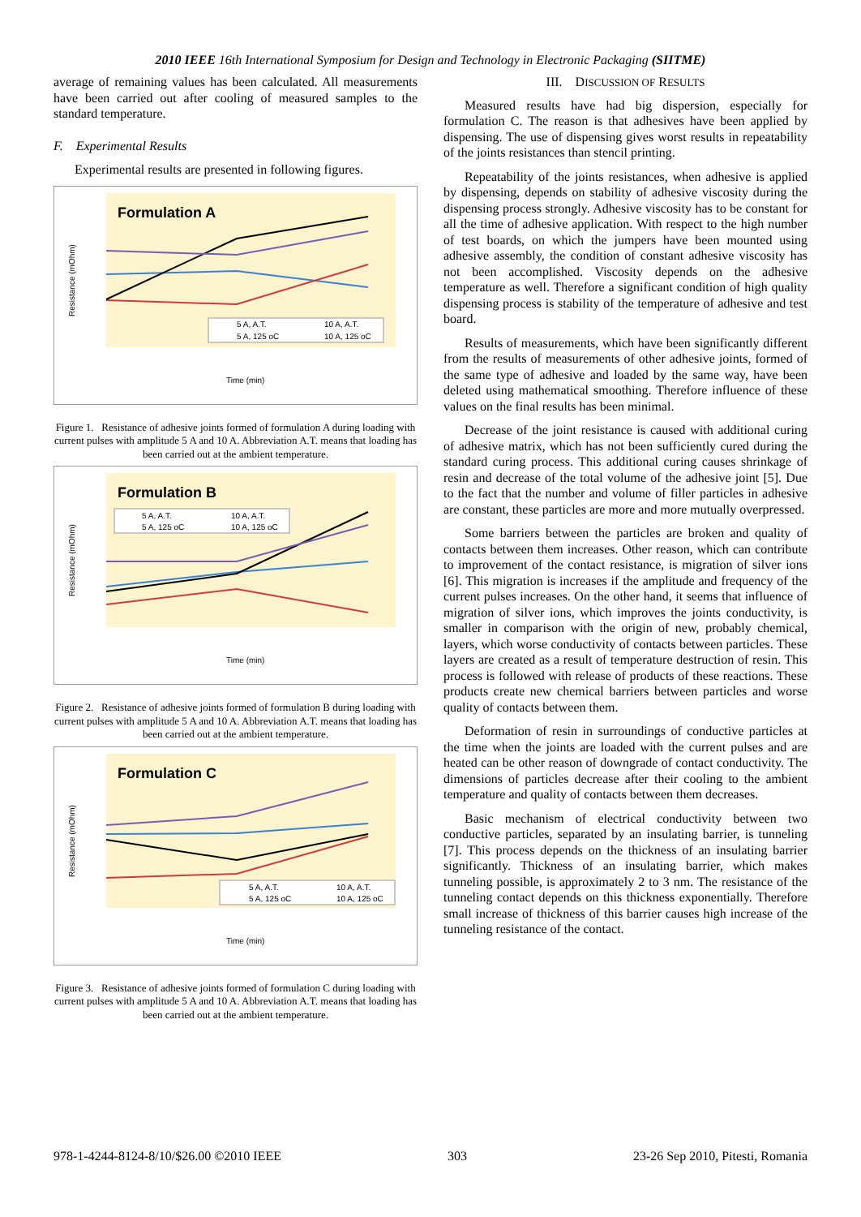2010 IEEE 16th International Symposium for Design and Technology in Electronic Packaging (SIITME)
average of remaining values has been calculated. All measurements have been carried out after cooling of measured samples to the standard temperature.
F. Experimental Results
Experimental results are presented in following figures.
Formulation A
Time (min)
Resistance (mOhm)
5 A, A.T.
10 A, A.T.
5 A, 125 oC
10 A, 125 oC
Figure 1. Resistance of adhesive joints formed of formulation A during loading with current pulses with amplitude 5 A and 10 A. Abbreviation A.T. means that loading has been carried out at the ambient temperature.
Formulation B
Time (min)
Resistance (mOhm)
5 A, A.T.
10 A, A.T.
5 A, 125 oC
10 A, 125 oC
Figure 2. Resistance of adhesive joints formed of formulation B during loading with current pulses with amplitude 5 A and 10 A. Abbreviation A.T. means that loading has been carried out at the ambient temperature.
Formulation C
Time (min)
Resistance (mOhm)
5 A, A.T.
10 A, A.T.
5 A, 125 oC
10 A, 125 oC
Figure 3. Resistance of adhesive joints formed of formulation C during loading with current pulses with amplitude 5 A and 10 A. Abbreviation A.T. means that loading has been carried out at the ambient temperature.
III. DISCUSSION OF RESULTS
Measured results have had big dispersion, especially for formulation C. The reason is that adhesives have been applied by dispensing. The use of dispensing gives worst results in repeatability of the joints resistances than stencil printing.
Repeatability of the joints resistances, when adhesive is applied by dispensing, depends on stability of adhesive viscosity during the dispensing process strongly. Adhesive viscosity has to be constant for all the time of adhesive application. With respect to the high number of test boards, on which the jumpers have been mounted using adhesive assembly, the condition of constant adhesive viscosity has not been accomplished. Viscosity depends on the adhesive temperature as well. Therefore a significant condition of high quality dispensing process is stability of the temperature of adhesive and test board.
Results of measurements, which have been significantly different from the results of measurements of other adhesive joints, formed of the same type of adhesive and loaded by the same way, have been deleted using mathematical smoothing. Therefore influence of these values on the final results has been minimal.
Decrease of the joint resistance is caused with additional curing of adhesive matrix, which has not been sufficiently cured during the standard curing process. This additional curing causes shrinkage of resin and decrease of the total volume of the adhesive joint [5]. Due to the fact that the number and volume of filler particles in adhesive are constant, these particles are more and more mutually overpressed.
Some barriers between the particles are broken and quality of contacts between them increases. Other reason, which can contribute to improvement of the contact resistance, is migration of silver ions [6]. This migration is increases if the amplitude and frequency of the current pulses increases. On the other hand, it seems that influence of migration of silver ions, which improves the joints conductivity, is smaller in comparison with the origin of new, probably chemical, layers, which worse conductivity of contacts between particles. These layers are created as a result of temperature destruction of resin. This process is followed with release of products of these reactions. These products create new chemical barriers between particles and worse quality of contacts between them.
Deformation of resin in surroundings of conductive particles at the time when the joints are loaded with the current pulses and are heated can be other reason of downgrade of contact conductivity. The dimensions of particles decrease after their cooling to the ambient temperature and quality of contacts between them decreases.
Basic mechanism of electrical conductivity between two conductive particles, separated by an insulating barrier, is tunneling [7]. This process depends on the thickness of an insulating barrier significantly. Thickness of an insulating barrier, which makes tunneling possible, is approximately 2 to 3 nm. The resistance of the tunneling contact depends on this thickness exponentially. Therefore small increase of thickness of this barrier causes high increase of the tunneling resistance of the contact.
978-1-4244-8124-8/10/$26.00 ©2010 IEEE 303 23-26 Sep 2010, Pitesti, Romania